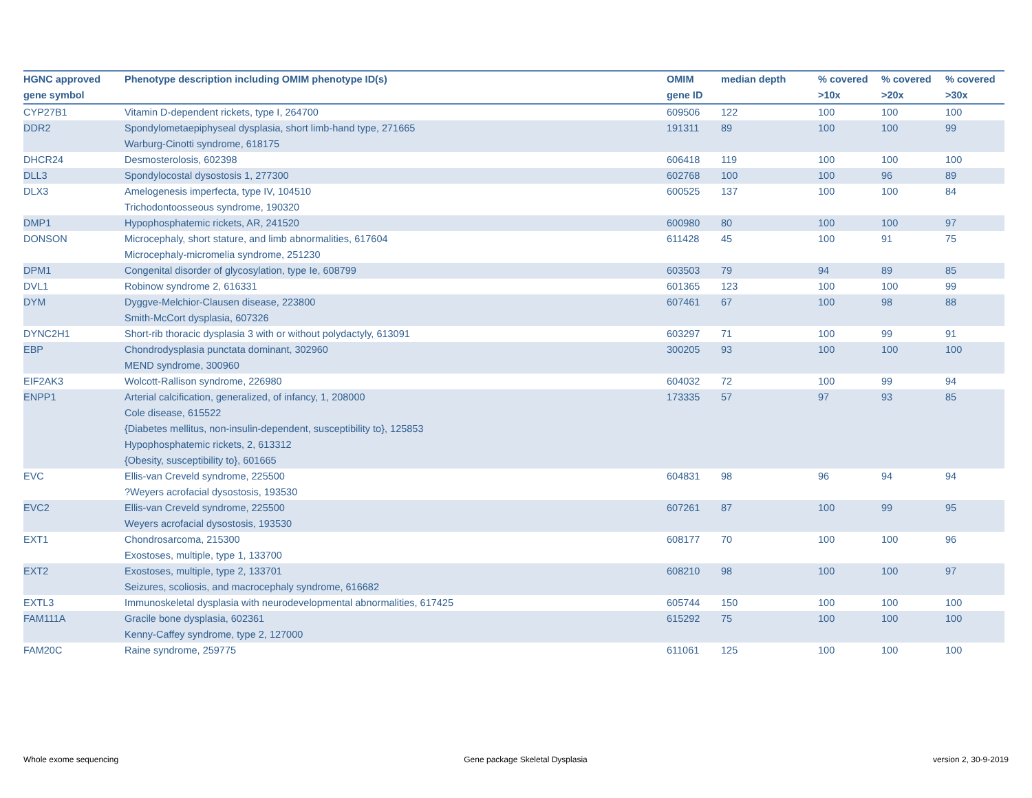| HGNC approved gene symbol | Phenotype description including OMIM phenotype ID(s) | OMIM gene ID | median depth | % covered >10x | % covered >20x | % covered >30x |
| --- | --- | --- | --- | --- | --- | --- |
| CYP27B1 | Vitamin D-dependent rickets, type I, 264700 | 609506 | 122 | 100 | 100 | 100 |
| DDR2 | Spondylometaepiphyseal dysplasia, short limb-hand type, 271665 Warburg-Cinotti syndrome, 618175 | 191311 | 89 | 100 | 100 | 99 |
| DHCR24 | Desmosterolosis, 602398 | 606418 | 119 | 100 | 100 | 100 |
| DLL3 | Spondylocostal dysostosis 1, 277300 | 602768 | 100 | 100 | 96 | 89 |
| DLX3 | Amelogenesis imperfecta, type IV, 104510 Trichodontoosseous syndrome, 190320 | 600525 | 137 | 100 | 100 | 84 |
| DMP1 | Hypophosphatemic rickets, AR, 241520 | 600980 | 80 | 100 | 100 | 97 |
| DONSON | Microcephaly, short stature, and limb abnormalities, 617604 Microcephaly-micromelia syndrome, 251230 | 611428 | 45 | 100 | 91 | 75 |
| DPM1 | Congenital disorder of glycosylation, type Ie, 608799 | 603503 | 79 | 94 | 89 | 85 |
| DVL1 | Robinow syndrome 2, 616331 | 601365 | 123 | 100 | 100 | 99 |
| DYM | Dyggve-Melchior-Clausen disease, 223800 Smith-McCort dysplasia, 607326 | 607461 | 67 | 100 | 98 | 88 |
| DYNC2H1 | Short-rib thoracic dysplasia 3 with or without polydactyly, 613091 | 603297 | 71 | 100 | 99 | 91 |
| EBP | Chondrodysplasia punctata dominant, 302960 MEND syndrome, 300960 | 300205 | 93 | 100 | 100 | 100 |
| EIF2AK3 | Wolcott-Rallison syndrome, 226980 | 604032 | 72 | 100 | 99 | 94 |
| ENPP1 | Arterial calcification, generalized, of infancy, 1, 208000 Cole disease, 615522 {Diabetes mellitus, non-insulin-dependent, susceptibility to}, 125853 Hypophosphatemic rickets, 2, 613312 {Obesity, susceptibility to}, 601665 | 173335 | 57 | 97 | 93 | 85 |
| EVC | Ellis-van Creveld syndrome, 225500 ?Weyers acrofacial dysostosis, 193530 | 604831 | 98 | 96 | 94 | 94 |
| EVC2 | Ellis-van Creveld syndrome, 225500 Weyers acrofacial dysostosis, 193530 | 607261 | 87 | 100 | 99 | 95 |
| EXT1 | Chondrosarcoma, 215300 Exostoses, multiple, type 1, 133700 | 608177 | 70 | 100 | 100 | 96 |
| EXT2 | Exostoses, multiple, type 2, 133701 Seizures, scoliosis, and macrocephaly syndrome, 616682 | 608210 | 98 | 100 | 100 | 97 |
| EXTL3 | Immunoskeletal dysplasia with neurodevelopmental abnormalities, 617425 | 605744 | 150 | 100 | 100 | 100 |
| FAM111A | Gracile bone dysplasia, 602361 Kenny-Caffey syndrome, type 2, 127000 | 615292 | 75 | 100 | 100 | 100 |
| FAM20C | Raine syndrome, 259775 | 611061 | 125 | 100 | 100 | 100 |
Whole exome sequencing Gene package Skeletal Dysplasia version 2, 30-9-2019